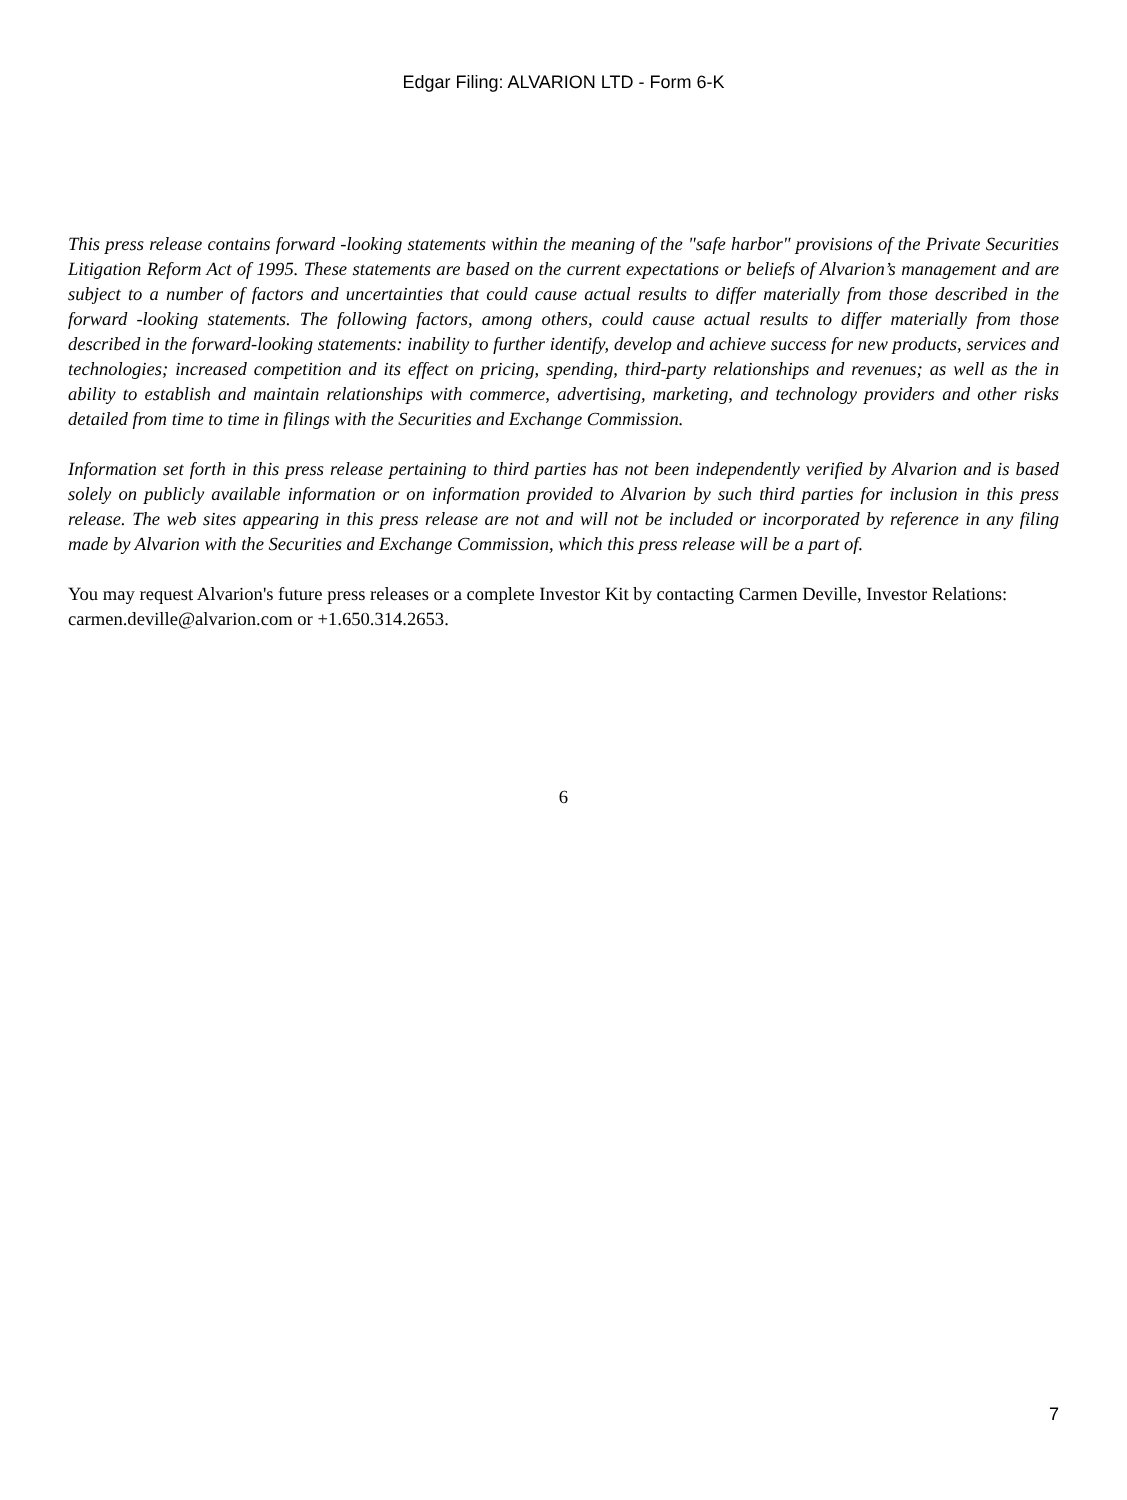Edgar Filing: ALVARION LTD - Form 6-K
This press release contains forward -looking statements within the meaning of the "safe harbor" provisions of the Private Securities Litigation Reform Act of 1995. These statements are based on the current expectations or beliefs of Alvarion’s management and are subject to a number of factors and uncertainties that could cause actual results to differ materially from those described in the forward -looking statements. The following factors, among others, could cause actual results to differ materially from those described in the forward-looking statements: inability to further identify, develop and achieve success for new products, services and technologies; increased competition and its effect on pricing, spending, third-party relationships and revenues; as well as the in ability to establish and maintain relationships with commerce, advertising, marketing, and technology providers and other risks detailed from time to time in filings with the Securities and Exchange Commission.
Information set forth in this press release pertaining to third parties has not been independently verified by Alvarion and is based solely on publicly available information or on information provided to Alvarion by such third parties for inclusion in this press release. The web sites appearing in this press release are not and will not be included or incorporated by reference in any filing made by Alvarion with the Securities and Exchange Commission, which this press release will be a part of.
You may request Alvarion's future press releases or a complete Investor Kit by contacting Carmen Deville, Investor Relations: carmen.deville@alvarion.com or +1.650.314.2653.
6
7